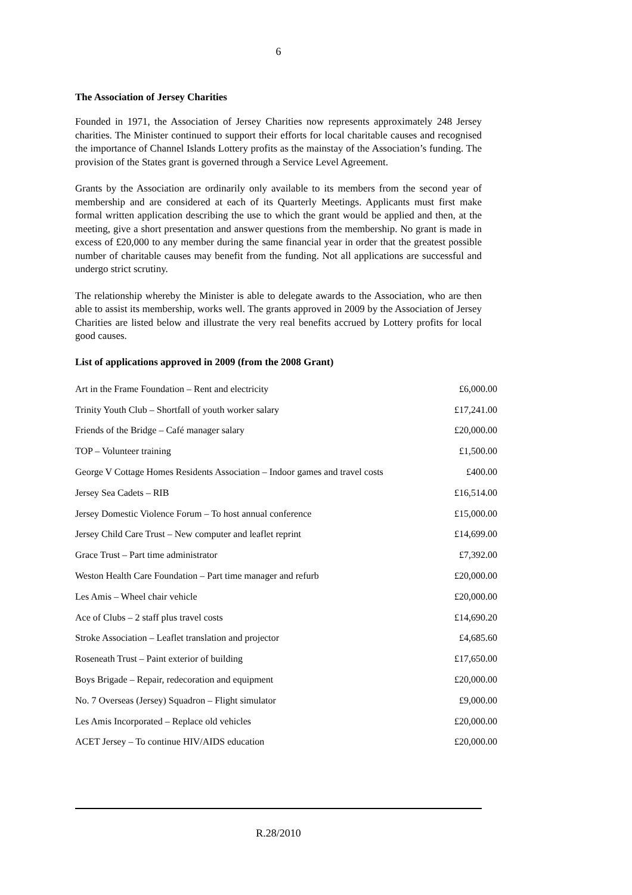6
The Association of Jersey Charities
Founded in 1971, the Association of Jersey Charities now represents approximately 248 Jersey charities. The Minister continued to support their efforts for local charitable causes and recognised the importance of Channel Islands Lottery profits as the mainstay of the Association’s funding. The provision of the States grant is governed through a Service Level Agreement.
Grants by the Association are ordinarily only available to its members from the second year of membership and are considered at each of its Quarterly Meetings. Applicants must first make formal written application describing the use to which the grant would be applied and then, at the meeting, give a short presentation and answer questions from the membership. No grant is made in excess of £20,000 to any member during the same financial year in order that the greatest possible number of charitable causes may benefit from the funding. Not all applications are successful and undergo strict scrutiny.
The relationship whereby the Minister is able to delegate awards to the Association, who are then able to assist its membership, works well. The grants approved in 2009 by the Association of Jersey Charities are listed below and illustrate the very real benefits accrued by Lottery profits for local good causes.
List of applications approved in 2009 (from the 2008 Grant)
| Art in the Frame Foundation – Rent and electricity | £6,000.00 |
| Trinity Youth Club – Shortfall of youth worker salary | £17,241.00 |
| Friends of the Bridge – Café manager salary | £20,000.00 |
| TOP – Volunteer training | £1,500.00 |
| George V Cottage Homes Residents Association – Indoor games and travel costs | £400.00 |
| Jersey Sea Cadets – RIB | £16,514.00 |
| Jersey Domestic Violence Forum – To host annual conference | £15,000.00 |
| Jersey Child Care Trust – New computer and leaflet reprint | £14,699.00 |
| Grace Trust – Part time administrator | £7,392.00 |
| Weston Health Care Foundation – Part time manager and refurb | £20,000.00 |
| Les Amis – Wheel chair vehicle | £20,000.00 |
| Ace of Clubs – 2 staff plus travel costs | £14,690.20 |
| Stroke Association – Leaflet translation and projector | £4,685.60 |
| Roseneath Trust – Paint exterior of building | £17,650.00 |
| Boys Brigade – Repair, redecoration and equipment | £20,000.00 |
| No. 7 Overseas (Jersey) Squadron – Flight simulator | £9,000.00 |
| Les Amis Incorporated – Replace old vehicles | £20,000.00 |
| ACET Jersey – To continue HIV/AIDS education | £20,000.00 |
R.28/2010